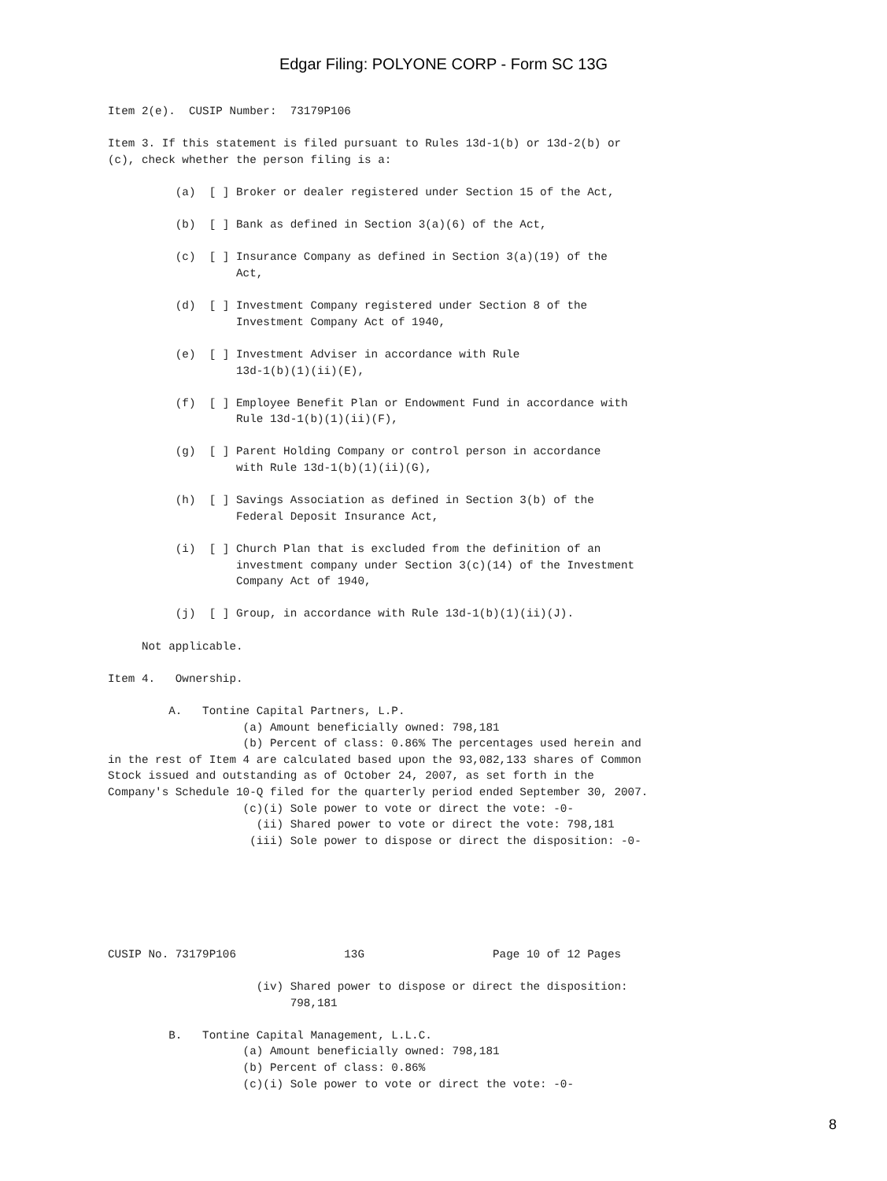Edgar Filing: POLYONE CORP - Form SC 13G
Item 2(e).  CUSIP Number:  73179P106

Item 3. If this statement is filed pursuant to Rules 13d-1(b) or 13d-2(b) or
(c), check whether the person filing is a:

          (a)  [ ] Broker or dealer registered under Section 15 of the Act,

          (b)  [ ] Bank as defined in Section 3(a)(6) of the Act,

          (c)  [ ] Insurance Company as defined in Section 3(a)(19) of the
                   Act,

          (d)  [ ] Investment Company registered under Section 8 of the
                   Investment Company Act of 1940,

          (e)  [ ] Investment Adviser in accordance with Rule
                   13d-1(b)(1)(ii)(E),

          (f)  [ ] Employee Benefit Plan or Endowment Fund in accordance with
                   Rule 13d-1(b)(1)(ii)(F),

          (g)  [ ] Parent Holding Company or control person in accordance
                   with Rule 13d-1(b)(1)(ii)(G),

          (h)  [ ] Savings Association as defined in Section 3(b) of the
                   Federal Deposit Insurance Act,

          (i)  [ ] Church Plan that is excluded from the definition of an
                   investment company under Section 3(c)(14) of the Investment
                   Company Act of 1940,

          (j)  [ ] Group, in accordance with Rule 13d-1(b)(1)(ii)(J).

     Not applicable.

Item 4.   Ownership.

         A.   Tontine Capital Partners, L.P.
                    (a) Amount beneficially owned: 798,181
                    (b) Percent of class: 0.86% The percentages used herein and
in the rest of Item 4 are calculated based upon the 93,082,133 shares of Common
Stock issued and outstanding as of October 24, 2007, as set forth in the
Company's Schedule 10-Q filed for the quarterly period ended September 30, 2007.
                    (c)(i) Sole power to vote or direct the vote: -0-
                      (ii) Shared power to vote or direct the vote: 798,181
                     (iii) Sole power to dispose or direct the disposition: -0-






CUSIP No. 73179P106                13G                   Page 10 of 12 Pages

                      (iv) Shared power to dispose or direct the disposition:
                           798,181

         B.   Tontine Capital Management, L.L.C.
                    (a) Amount beneficially owned: 798,181
                    (b) Percent of class: 0.86%
                    (c)(i) Sole power to vote or direct the vote: -0-
8